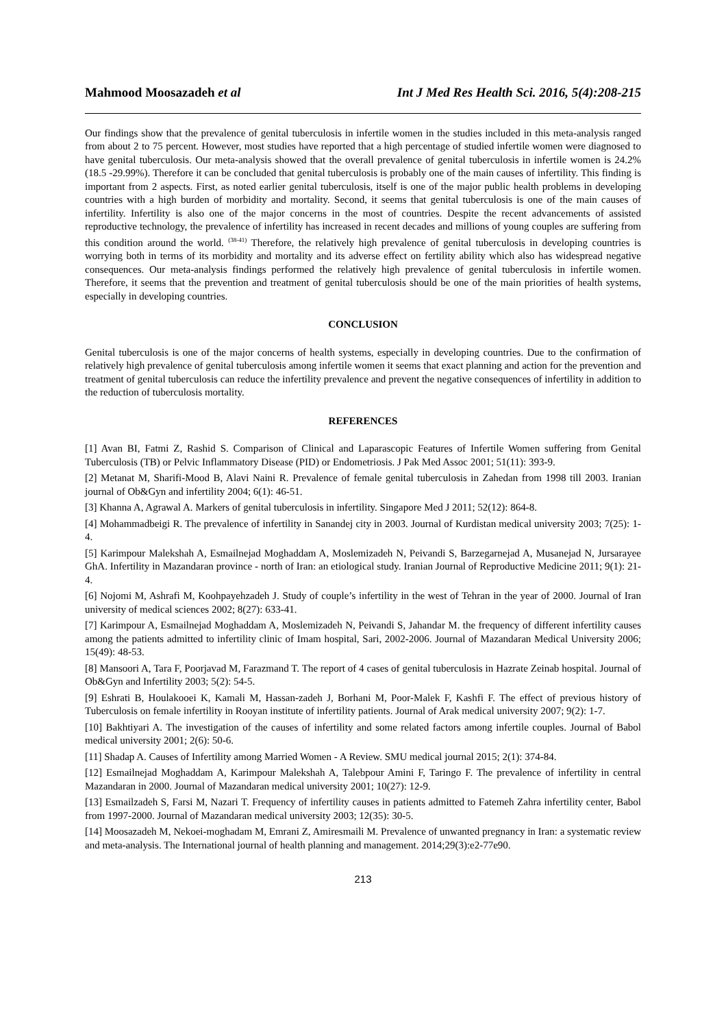Mahmood Moosazadeh et al Int J Med Res Health Sci. 2016, 5(4):208-215
Our findings show that the prevalence of genital tuberculosis in infertile women in the studies included in this meta-analysis ranged from about 2 to 75 percent. However, most studies have reported that a high percentage of studied infertile women were diagnosed to have genital tuberculosis. Our meta-analysis showed that the overall prevalence of genital tuberculosis in infertile women is 24.2% (18.5 -29.99%). Therefore it can be concluded that genital tuberculosis is probably one of the main causes of infertility. This finding is important from 2 aspects. First, as noted earlier genital tuberculosis, itself is one of the major public health problems in developing countries with a high burden of morbidity and mortality. Second, it seems that genital tuberculosis is one of the main causes of infertility. Infertility is also one of the major concerns in the most of countries. Despite the recent advancements of assisted reproductive technology, the prevalence of infertility has increased in recent decades and millions of young couples are suffering from this condition around the world. <sup>(38-41)</sup> Therefore, the relatively high prevalence of genital tuberculosis in developing countries is worrying both in terms of its morbidity and mortality and its adverse effect on fertility ability which also has widespread negative consequences. Our meta-analysis findings performed the relatively high prevalence of genital tuberculosis in infertile women. Therefore, it seems that the prevention and treatment of genital tuberculosis should be one of the main priorities of health systems, especially in developing countries.
CONCLUSION
Genital tuberculosis is one of the major concerns of health systems, especially in developing countries. Due to the confirmation of relatively high prevalence of genital tuberculosis among infertile women it seems that exact planning and action for the prevention and treatment of genital tuberculosis can reduce the infertility prevalence and prevent the negative consequences of infertility in addition to the reduction of tuberculosis mortality.
REFERENCES
[1] Avan BI, Fatmi Z, Rashid S. Comparison of Clinical and Laparascopic Features of Infertile Women suffering from Genital Tuberculosis (TB) or Pelvic Inflammatory Disease (PID) or Endometriosis. J Pak Med Assoc 2001; 51(11): 393-9.
[2] Metanat M, Sharifi-Mood B, Alavi Naini R. Prevalence of female genital tuberculosis in Zahedan from 1998 till 2003. Iranian journal of Ob&Gyn and infertility 2004; 6(1): 46-51.
[3] Khanna A, Agrawal A. Markers of genital tuberculosis in infertility. Singapore Med J 2011; 52(12): 864-8.
[4] Mohammadbeigi R. The prevalence of infertility in Sanandej city in 2003. Journal of Kurdistan medical university 2003; 7(25): 1-4.
[5] Karimpour Malekshah A, Esmailnejad Moghaddam A, Moslemizadeh N, Peivandi S, Barzegarnejad A, Musanejad N, Jursarayee GhA. Infertility in Mazandaran province - north of Iran: an etiological study. Iranian Journal of Reproductive Medicine 2011; 9(1): 21-4.
[6] Nojomi M, Ashrafi M, Koohpayehzadeh J. Study of couple’s infertility in the west of Tehran in the year of 2000. Journal of Iran university of medical sciences 2002; 8(27): 633-41.
[7] Karimpour A, Esmailnejad Moghaddam A, Moslemizadeh N, Peivandi S, Jahandar M. the frequency of different infertility causes among the patients admitted to infertility clinic of Imam hospital, Sari, 2002-2006. Journal of Mazandaran Medical University 2006; 15(49): 48-53.
[8] Mansoori A, Tara F, Poorjavad M, Farazmand T. The report of 4 cases of genital tuberculosis in Hazrate Zeinab hospital. Journal of Ob&Gyn and Infertility 2003; 5(2): 54-5.
[9] Eshrati B, Houlakooei K, Kamali M, Hassan-zadeh J, Borhani M, Poor-Malek F, Kashfi F. The effect of previous history of Tuberculosis on female infertility in Rooyan institute of infertility patients. Journal of Arak medical university 2007; 9(2): 1-7.
[10] Bakhtiyari A. The investigation of the causes of infertility and some related factors among infertile couples. Journal of Babol medical university 2001; 2(6): 50-6.
[11] Shadap A. Causes of Infertility among Married Women - A Review. SMU medical journal 2015; 2(1): 374-84.
[12] Esmailnejad Moghaddam A, Karimpour Malekshah A, Talebpour Amini F, Taringo F. The prevalence of infertility in central Mazandaran in 2000. Journal of Mazandaran medical university 2001; 10(27): 12-9.
[13] Esmailzadeh S, Farsi M, Nazari T. Frequency of infertility causes in patients admitted to Fatemeh Zahra infertility center, Babol from 1997-2000. Journal of Mazandaran medical university 2003; 12(35): 30-5.
[14] Moosazadeh M, Nekoei-moghadam M, Emrani Z, Amiresmaili M. Prevalence of unwanted pregnancy in Iran: a systematic review and meta-analysis. The International journal of health planning and management. 2014;29(3):e2-77e90.
213